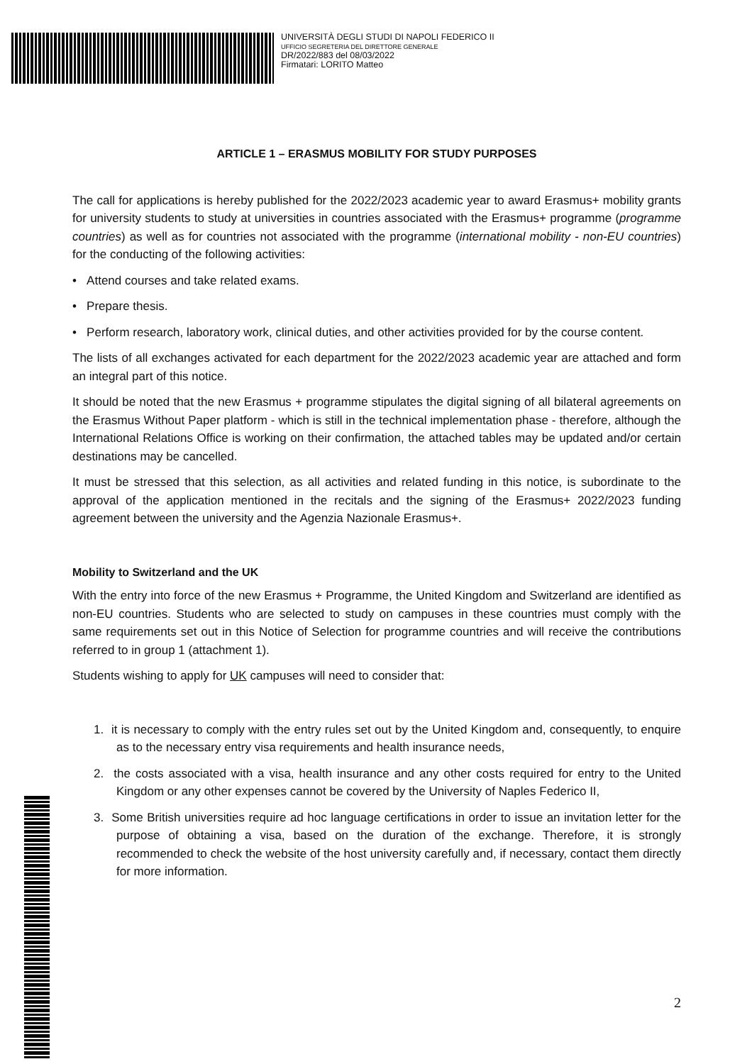UNIVERSITÀ DEGLI STUDI DI NAPOLI FEDERICO II
UFFICIO SEGRETERIA DEL DIRETTORE GENERALE
DR/2022/883 del 08/03/2022
Firmatari: LORITO Matteo
ARTICLE 1 – ERASMUS MOBILITY FOR STUDY PURPOSES
The call for applications is hereby published for the 2022/2023 academic year to award Erasmus+ mobility grants for university students to study at universities in countries associated with the Erasmus+ programme (programme countries) as well as for countries not associated with the programme (international mobility - non-EU countries) for the conducting of the following activities:
• Attend courses and take related exams.
• Prepare thesis.
• Perform research, laboratory work, clinical duties, and other activities provided for by the course content.
The lists of all exchanges activated for each department for the 2022/2023 academic year are attached and form an integral part of this notice.
It should be noted that the new Erasmus + programme stipulates the digital signing of all bilateral agreements on the Erasmus Without Paper platform - which is still in the technical implementation phase - therefore, although the International Relations Office is working on their confirmation, the attached tables may be updated and/or certain destinations may be cancelled.
It must be stressed that this selection, as all activities and related funding in this notice, is subordinate to the approval of the application mentioned in the recitals and the signing of the Erasmus+ 2022/2023 funding agreement between the university and the Agenzia Nazionale Erasmus+.
Mobility to Switzerland and the UK
With the entry into force of the new Erasmus + Programme, the United Kingdom and Switzerland are identified as non-EU countries. Students who are selected to study on campuses in these countries must comply with the same requirements set out in this Notice of Selection for programme countries and will receive the contributions referred to in group 1 (attachment 1).
Students wishing to apply for UK campuses will need to consider that:
1. it is necessary to comply with the entry rules set out by the United Kingdom and, consequently, to enquire as to the necessary entry visa requirements and health insurance needs,
2. the costs associated with a visa, health insurance and any other costs required for entry to the United Kingdom or any other expenses cannot be covered by the University of Naples Federico II,
3. Some British universities require ad hoc language certifications in order to issue an invitation letter for the purpose of obtaining a visa, based on the duration of the exchange. Therefore, it is strongly recommended to check the website of the host university carefully and, if necessary, contact them directly for more information.
2